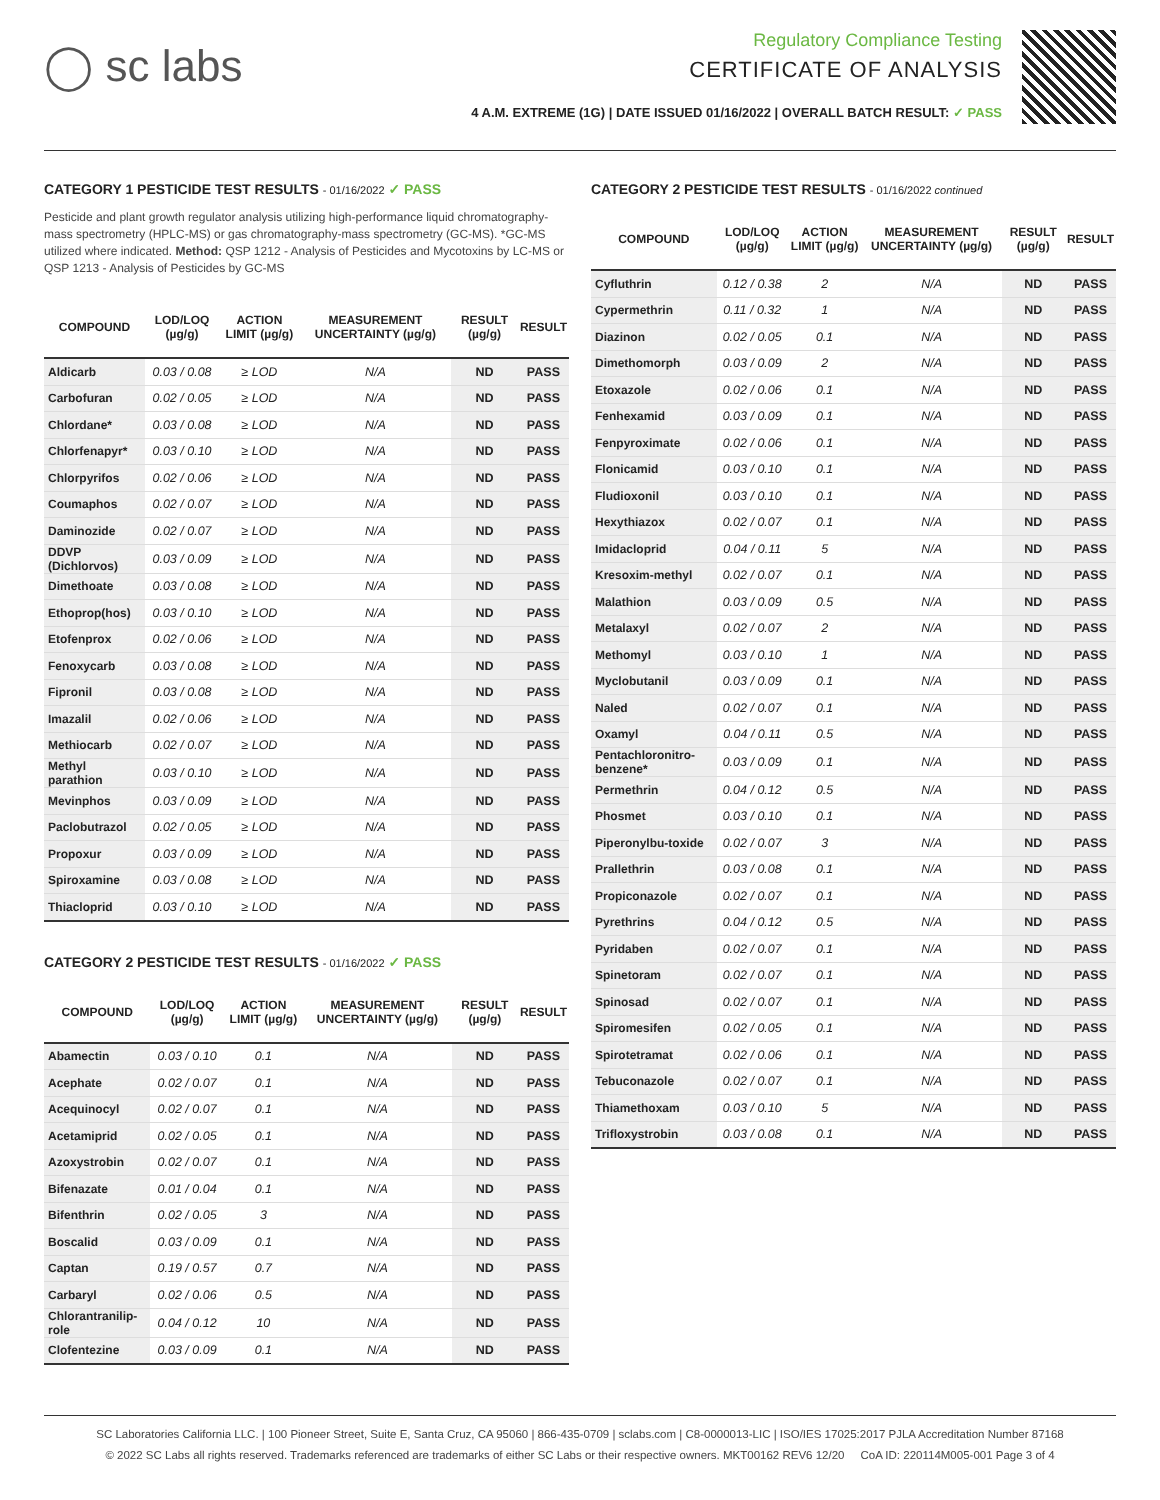◯ sc labs
Regulatory Compliance Testing
CERTIFICATE OF ANALYSIS
4 A.M. EXTREME (1G) | DATE ISSUED 01/16/2022 | OVERALL BATCH RESULT: ✓ PASS
CATEGORY 1 PESTICIDE TEST RESULTS - 01/16/2022 ✓ PASS
Pesticide and plant growth regulator analysis utilizing high-performance liquid chromatography-mass spectrometry (HPLC-MS) or gas chromatography-mass spectrometry (GC-MS). *GC-MS utilized where indicated. Method: QSP 1212 - Analysis of Pesticides and Mycotoxins by LC-MS or QSP 1213 - Analysis of Pesticides by GC-MS
| COMPOUND | LOD/LOQ (µg/g) | ACTION LIMIT (µg/g) | MEASUREMENT UNCERTAINTY (µg/g) | RESULT (µg/g) | RESULT |
| --- | --- | --- | --- | --- | --- |
| Aldicarb | 0.03 / 0.08 | ≥ LOD | N/A | ND | PASS |
| Carbofuran | 0.02 / 0.05 | ≥ LOD | N/A | ND | PASS |
| Chlordane* | 0.03 / 0.08 | ≥ LOD | N/A | ND | PASS |
| Chlorfenapyr* | 0.03 / 0.10 | ≥ LOD | N/A | ND | PASS |
| Chlorpyrifos | 0.02 / 0.06 | ≥ LOD | N/A | ND | PASS |
| Coumaphos | 0.02 / 0.07 | ≥ LOD | N/A | ND | PASS |
| Daminozide | 0.02 / 0.07 | ≥ LOD | N/A | ND | PASS |
| DDVP (Dichlorvos) | 0.03 / 0.09 | ≥ LOD | N/A | ND | PASS |
| Dimethoate | 0.03 / 0.08 | ≥ LOD | N/A | ND | PASS |
| Ethoprop(hos) | 0.03 / 0.10 | ≥ LOD | N/A | ND | PASS |
| Etofenprox | 0.02 / 0.06 | ≥ LOD | N/A | ND | PASS |
| Fenoxycarb | 0.03 / 0.08 | ≥ LOD | N/A | ND | PASS |
| Fipronil | 0.03 / 0.08 | ≥ LOD | N/A | ND | PASS |
| Imazalil | 0.02 / 0.06 | ≥ LOD | N/A | ND | PASS |
| Methiocarb | 0.02 / 0.07 | ≥ LOD | N/A | ND | PASS |
| Methyl parathion | 0.03 / 0.10 | ≥ LOD | N/A | ND | PASS |
| Mevinphos | 0.03 / 0.09 | ≥ LOD | N/A | ND | PASS |
| Paclobutrazol | 0.02 / 0.05 | ≥ LOD | N/A | ND | PASS |
| Propoxur | 0.03 / 0.09 | ≥ LOD | N/A | ND | PASS |
| Spiroxamine | 0.03 / 0.08 | ≥ LOD | N/A | ND | PASS |
| Thiacloprid | 0.03 / 0.10 | ≥ LOD | N/A | ND | PASS |
CATEGORY 2 PESTICIDE TEST RESULTS - 01/16/2022 ✓ PASS
| COMPOUND | LOD/LOQ (µg/g) | ACTION LIMIT (µg/g) | MEASUREMENT UNCERTAINTY (µg/g) | RESULT (µg/g) | RESULT |
| --- | --- | --- | --- | --- | --- |
| Abamectin | 0.03 / 0.10 | 0.1 | N/A | ND | PASS |
| Acephate | 0.02 / 0.07 | 0.1 | N/A | ND | PASS |
| Acequinocyl | 0.02 / 0.07 | 0.1 | N/A | ND | PASS |
| Acetamiprid | 0.02 / 0.05 | 0.1 | N/A | ND | PASS |
| Azoxystrobin | 0.02 / 0.07 | 0.1 | N/A | ND | PASS |
| Bifenazate | 0.01 / 0.04 | 0.1 | N/A | ND | PASS |
| Bifenthrin | 0.02 / 0.05 | 3 | N/A | ND | PASS |
| Boscalid | 0.03 / 0.09 | 0.1 | N/A | ND | PASS |
| Captan | 0.19 / 0.57 | 0.7 | N/A | ND | PASS |
| Carbaryl | 0.02 / 0.06 | 0.5 | N/A | ND | PASS |
| Chlorantranilip-role | 0.04 / 0.12 | 10 | N/A | ND | PASS |
| Clofentezine | 0.03 / 0.09 | 0.1 | N/A | ND | PASS |
CATEGORY 2 PESTICIDE TEST RESULTS - 01/16/2022 continued
| COMPOUND | LOD/LOQ (µg/g) | ACTION LIMIT (µg/g) | MEASUREMENT UNCERTAINTY (µg/g) | RESULT (µg/g) | RESULT |
| --- | --- | --- | --- | --- | --- |
| Cyfluthrin | 0.12 / 0.38 | 2 | N/A | ND | PASS |
| Cypermethrin | 0.11 / 0.32 | 1 | N/A | ND | PASS |
| Diazinon | 0.02 / 0.05 | 0.1 | N/A | ND | PASS |
| Dimethomorph | 0.03 / 0.09 | 2 | N/A | ND | PASS |
| Etoxazole | 0.02 / 0.06 | 0.1 | N/A | ND | PASS |
| Fenhexamid | 0.03 / 0.09 | 0.1 | N/A | ND | PASS |
| Fenpyroximate | 0.02 / 0.06 | 0.1 | N/A | ND | PASS |
| Flonicamid | 0.03 / 0.10 | 0.1 | N/A | ND | PASS |
| Fludioxonil | 0.03 / 0.10 | 0.1 | N/A | ND | PASS |
| Hexythiazox | 0.02 / 0.07 | 0.1 | N/A | ND | PASS |
| Imidacloprid | 0.04 / 0.11 | 5 | N/A | ND | PASS |
| Kresoxim-methyl | 0.02 / 0.07 | 0.1 | N/A | ND | PASS |
| Malathion | 0.03 / 0.09 | 0.5 | N/A | ND | PASS |
| Metalaxyl | 0.02 / 0.07 | 2 | N/A | ND | PASS |
| Methomyl | 0.03 / 0.10 | 1 | N/A | ND | PASS |
| Myclobutanil | 0.03 / 0.09 | 0.1 | N/A | ND | PASS |
| Naled | 0.02 / 0.07 | 0.1 | N/A | ND | PASS |
| Oxamyl | 0.04 / 0.11 | 0.5 | N/A | ND | PASS |
| Pentachloronitro-benzene* | 0.03 / 0.09 | 0.1 | N/A | ND | PASS |
| Permethrin | 0.04 / 0.12 | 0.5 | N/A | ND | PASS |
| Phosmet | 0.03 / 0.10 | 0.1 | N/A | ND | PASS |
| Piperonylbu-toxide | 0.02 / 0.07 | 3 | N/A | ND | PASS |
| Prallethrin | 0.03 / 0.08 | 0.1 | N/A | ND | PASS |
| Propiconazole | 0.02 / 0.07 | 0.1 | N/A | ND | PASS |
| Pyrethrins | 0.04 / 0.12 | 0.5 | N/A | ND | PASS |
| Pyridaben | 0.02 / 0.07 | 0.1 | N/A | ND | PASS |
| Spinetoram | 0.02 / 0.07 | 0.1 | N/A | ND | PASS |
| Spinosad | 0.02 / 0.07 | 0.1 | N/A | ND | PASS |
| Spiromesifen | 0.02 / 0.05 | 0.1 | N/A | ND | PASS |
| Spirotetramat | 0.02 / 0.06 | 0.1 | N/A | ND | PASS |
| Tebuconazole | 0.02 / 0.07 | 0.1 | N/A | ND | PASS |
| Thiamethoxam | 0.03 / 0.10 | 5 | N/A | ND | PASS |
| Trifloxystrobin | 0.03 / 0.08 | 0.1 | N/A | ND | PASS |
SC Laboratories California LLC. | 100 Pioneer Street, Suite E, Santa Cruz, CA 95060 | 866-435-0709 | sclabs.com | C8-0000013-LIC | ISO/IES 17025:2017 PJLA Accreditation Number 87168
© 2022 SC Labs all rights reserved. Trademarks referenced are trademarks of either SC Labs or their respective owners. MKT00162 REV6 12/20 CoA ID: 220114M005-001 Page 3 of 4